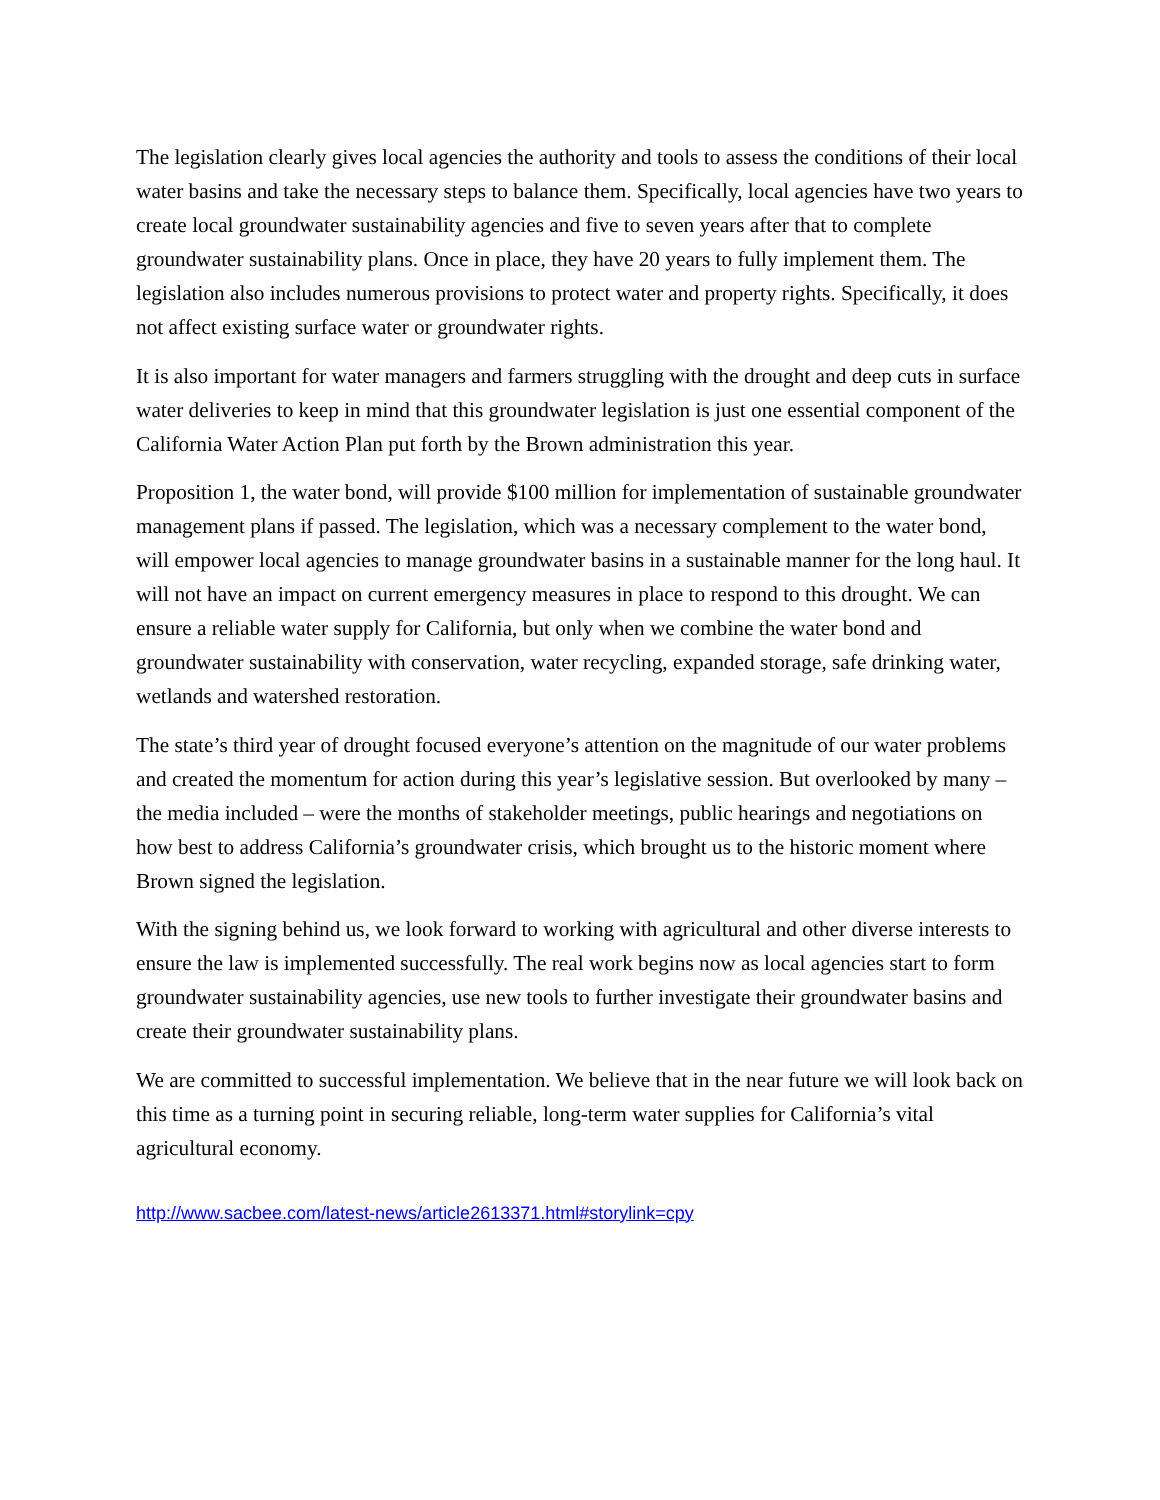The legislation clearly gives local agencies the authority and tools to assess the conditions of their local water basins and take the necessary steps to balance them. Specifically, local agencies have two years to create local groundwater sustainability agencies and five to seven years after that to complete groundwater sustainability plans. Once in place, they have 20 years to fully implement them. The legislation also includes numerous provisions to protect water and property rights. Specifically, it does not affect existing surface water or groundwater rights.
It is also important for water managers and farmers struggling with the drought and deep cuts in surface water deliveries to keep in mind that this groundwater legislation is just one essential component of the California Water Action Plan put forth by the Brown administration this year.
Proposition 1, the water bond, will provide $100 million for implementation of sustainable groundwater management plans if passed. The legislation, which was a necessary complement to the water bond, will empower local agencies to manage groundwater basins in a sustainable manner for the long haul. It will not have an impact on current emergency measures in place to respond to this drought. We can ensure a reliable water supply for California, but only when we combine the water bond and groundwater sustainability with conservation, water recycling, expanded storage, safe drinking water, wetlands and watershed restoration.
The state’s third year of drought focused everyone’s attention on the magnitude of our water problems and created the momentum for action during this year’s legislative session. But overlooked by many – the media included – were the months of stakeholder meetings, public hearings and negotiations on how best to address California’s groundwater crisis, which brought us to the historic moment where Brown signed the legislation.
With the signing behind us, we look forward to working with agricultural and other diverse interests to ensure the law is implemented successfully. The real work begins now as local agencies start to form groundwater sustainability agencies, use new tools to further investigate their groundwater basins and create their groundwater sustainability plans.
We are committed to successful implementation. We believe that in the near future we will look back on this time as a turning point in securing reliable, long-term water supplies for California’s vital agricultural economy.
http://www.sacbee.com/latest-news/article2613371.html#storylink=cpy